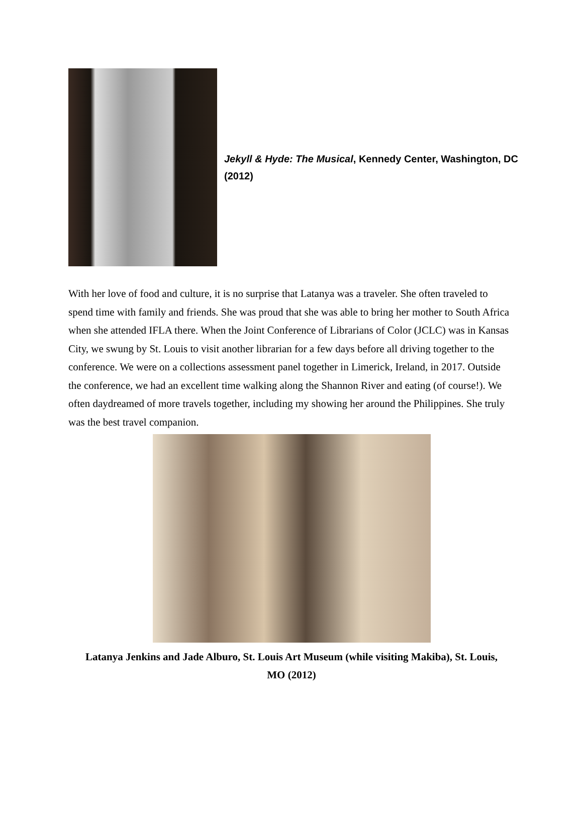Jekyll & Hyde: The Musical, Kennedy Center, Washington, DC (2012)
With her love of food and culture, it is no surprise that Latanya was a traveler. She often traveled to spend time with family and friends. She was proud that she was able to bring her mother to South Africa when she attended IFLA there. When the Joint Conference of Librarians of Color (JCLC) was in Kansas City, we swung by St. Louis to visit another librarian for a few days before all driving together to the conference. We were on a collections assessment panel together in Limerick, Ireland, in 2017. Outside the conference, we had an excellent time walking along the Shannon River and eating (of course!). We often daydreamed of more travels together, including my showing her around the Philippines. She truly was the best travel companion.
Latanya Jenkins and Jade Alburo, St. Louis Art Museum (while visiting Makiba), St. Louis, MO (2012)